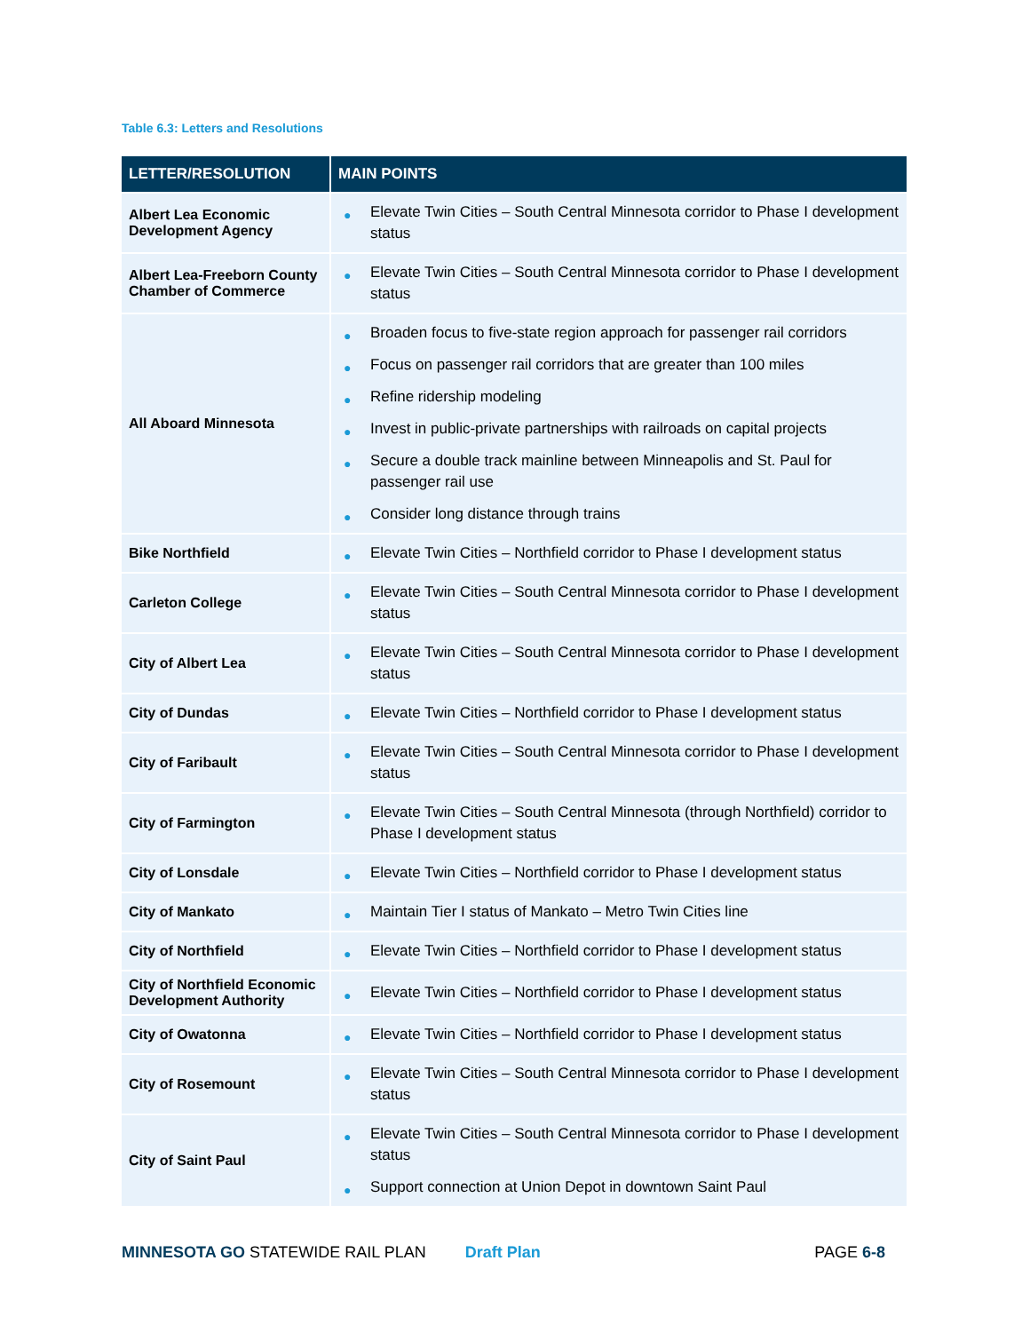Table 6.3: Letters and Resolutions
| LETTER/RESOLUTION | MAIN POINTS |
| --- | --- |
| Albert Lea Economic Development Agency | ● Elevate Twin Cities – South Central Minnesota corridor to Phase I development status |
| Albert Lea-Freeborn County Chamber of Commerce | ● Elevate Twin Cities – South Central Minnesota corridor to Phase I development status |
| All Aboard Minnesota | ● Broaden focus to five-state region approach for passenger rail corridors ● Focus on passenger rail corridors that are greater than 100 miles ● Refine ridership modeling ● Invest in public-private partnerships with railroads on capital projects ● Secure a double track mainline between Minneapolis and St. Paul for passenger rail use ● Consider long distance through trains |
| Bike Northfield | ● Elevate Twin Cities – Northfield corridor to Phase I development status |
| Carleton College | ● Elevate Twin Cities – South Central Minnesota corridor to Phase I development status |
| City of Albert Lea | ● Elevate Twin Cities – South Central Minnesota corridor to Phase I development status |
| City of Dundas | ● Elevate Twin Cities – Northfield corridor to Phase I development status |
| City of Faribault | ● Elevate Twin Cities – South Central Minnesota corridor to Phase I development status |
| City of Farmington | ● Elevate Twin Cities – South Central Minnesota (through Northfield) corridor to Phase I development status |
| City of Lonsdale | ● Elevate Twin Cities – Northfield corridor to Phase I development status |
| City of Mankato | ● Maintain Tier I status of Mankato – Metro Twin Cities line |
| City of Northfield | ● Elevate Twin Cities – Northfield corridor to Phase I development status |
| City of Northfield Economic Development Authority | ● Elevate Twin Cities – Northfield corridor to Phase I development status |
| City of Owatonna | ● Elevate Twin Cities – Northfield corridor to Phase I development status |
| City of Rosemount | ● Elevate Twin Cities – South Central Minnesota corridor to Phase I development status |
| City of Saint Paul | ● Elevate Twin Cities – South Central Minnesota corridor to Phase I development status ● Support connection at Union Depot in downtown Saint Paul |
MINNESOTA GO STATEWIDE RAIL PLAN
Draft Plan PAGE 6-8